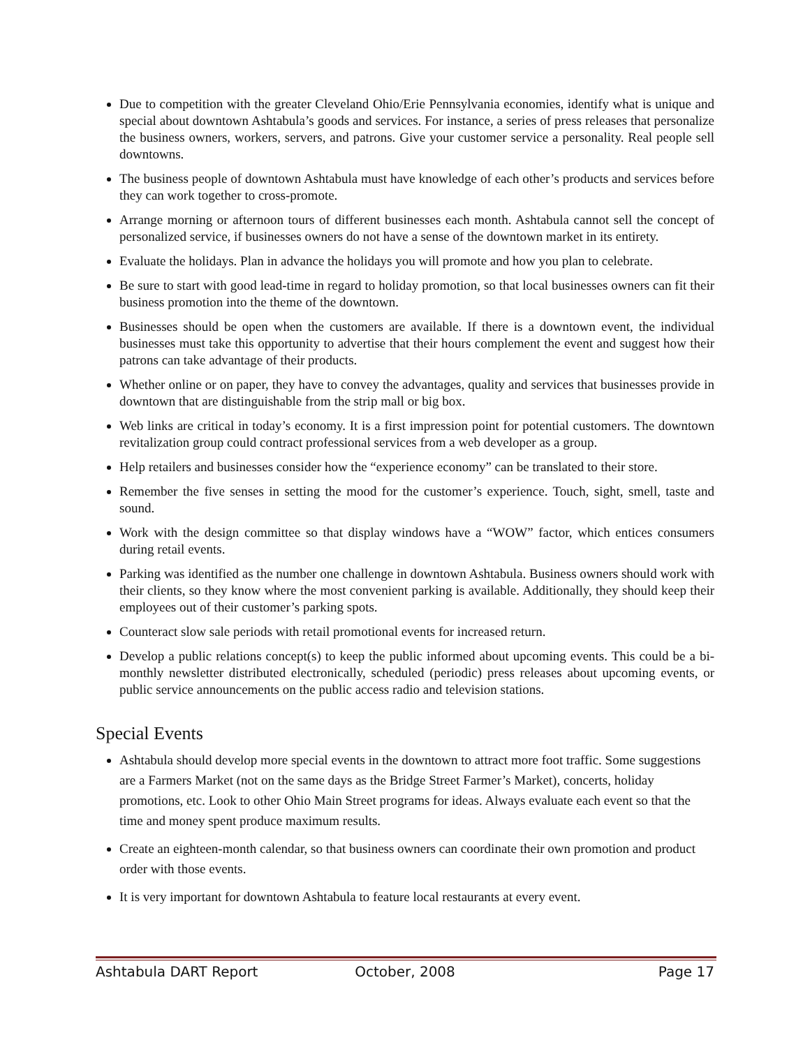Due to competition with the greater Cleveland Ohio/Erie Pennsylvania economies, identify what is unique and special about downtown Ashtabula’s goods and services. For instance, a series of press releases that personalize the business owners, workers, servers, and patrons. Give your customer service a personality. Real people sell downtowns.
The business people of downtown Ashtabula must have knowledge of each other’s products and services before they can work together to cross-promote.
Arrange morning or afternoon tours of different businesses each month. Ashtabula cannot sell the concept of personalized service, if businesses owners do not have a sense of the downtown market in its entirety.
Evaluate the holidays. Plan in advance the holidays you will promote and how you plan to celebrate.
Be sure to start with good lead-time in regard to holiday promotion, so that local businesses owners can fit their business promotion into the theme of the downtown.
Businesses should be open when the customers are available. If there is a downtown event, the individual businesses must take this opportunity to advertise that their hours complement the event and suggest how their patrons can take advantage of their products.
Whether online or on paper, they have to convey the advantages, quality and services that businesses provide in downtown that are distinguishable from the strip mall or big box.
Web links are critical in today’s economy. It is a first impression point for potential customers. The downtown revitalization group could contract professional services from a web developer as a group.
Help retailers and businesses consider how the “experience economy” can be translated to their store.
Remember the five senses in setting the mood for the customer’s experience. Touch, sight, smell, taste and sound.
Work with the design committee so that display windows have a “WOW” factor, which entices consumers during retail events.
Parking was identified as the number one challenge in downtown Ashtabula. Business owners should work with their clients, so they know where the most convenient parking is available. Additionally, they should keep their employees out of their customer’s parking spots.
Counteract slow sale periods with retail promotional events for increased return.
Develop a public relations concept(s) to keep the public informed about upcoming events. This could be a bi-monthly newsletter distributed electronically, scheduled (periodic) press releases about upcoming events, or public service announcements on the public access radio and television stations.
Special Events
Ashtabula should develop more special events in the downtown to attract more foot traffic. Some suggestions are a Farmers Market (not on the same days as the Bridge Street Farmer’s Market), concerts, holiday promotions, etc. Look to other Ohio Main Street programs for ideas. Always evaluate each event so that the time and money spent produce maximum results.
Create an eighteen-month calendar, so that business owners can coordinate their own promotion and product order with those events.
It is very important for downtown Ashtabula to feature local restaurants at every event.
Ashtabula DART Report October, 2008 Page 17